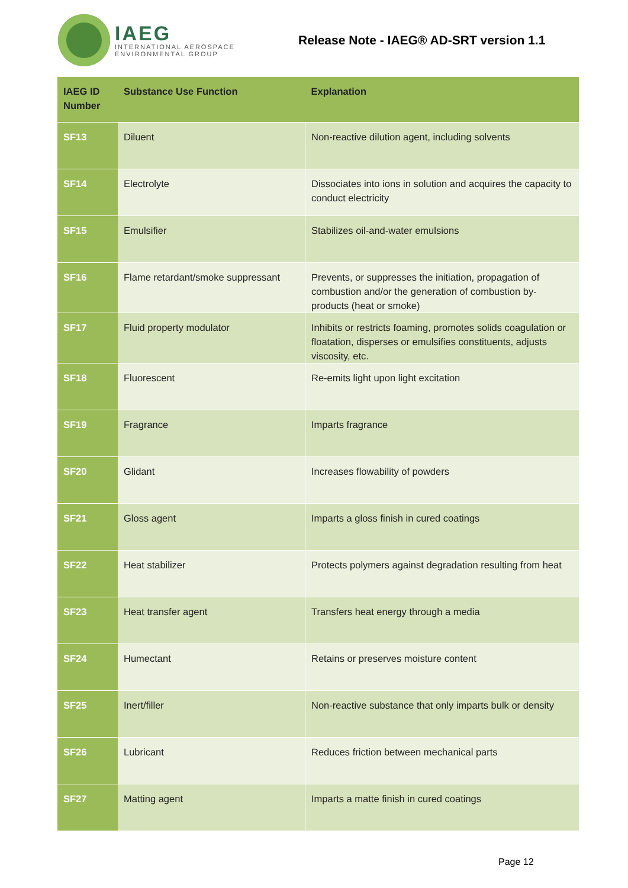IAEG
INTERNATIONAL AEROSPACE
ENVIRONMENTAL GROUP
Release Note - IAEG® AD-SRT version 1.1
| IAEG ID Number | Substance Use Function | Explanation |
| --- | --- | --- |
| SF13 | Diluent | Non-reactive dilution agent, including solvents |
| SF14 | Electrolyte | Dissociates into ions in solution and acquires the capacity to conduct electricity |
| SF15 | Emulsifier | Stabilizes oil-and-water emulsions |
| SF16 | Flame retardant/smoke suppressant | Prevents, or suppresses the initiation, propagation of combustion and/or the generation of combustion by-products (heat or smoke) |
| SF17 | Fluid property modulator | Inhibits or restricts foaming, promotes solids coagulation or floatation, disperses or emulsifies constituents, adjusts viscosity, etc. |
| SF18 | Fluorescent | Re-emits light upon light excitation |
| SF19 | Fragrance | Imparts fragrance |
| SF20 | Glidant | Increases flowability of powders |
| SF21 | Gloss agent | Imparts a gloss finish in cured coatings |
| SF22 | Heat stabilizer | Protects polymers against degradation resulting from heat |
| SF23 | Heat transfer agent | Transfers heat energy through a media |
| SF24 | Humectant | Retains or preserves moisture content |
| SF25 | Inert/filler | Non-reactive substance that only imparts bulk or density |
| SF26 | Lubricant | Reduces friction between mechanical parts |
| SF27 | Matting agent | Imparts a matte finish in cured coatings |
Page 12